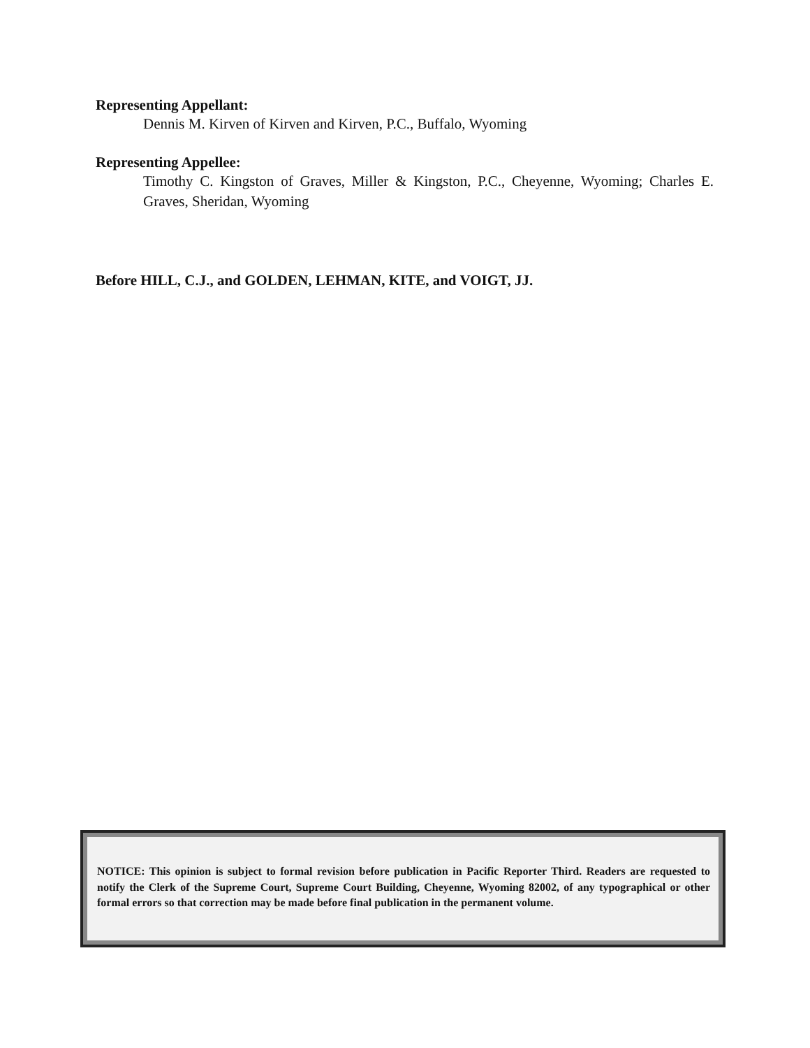Representing Appellant:
Dennis M. Kirven of Kirven and Kirven, P.C., Buffalo, Wyoming
Representing Appellee:
Timothy C. Kingston of Graves, Miller & Kingston, P.C., Cheyenne, Wyoming; Charles E. Graves, Sheridan, Wyoming
Before HILL, C.J., and GOLDEN, LEHMAN, KITE, and VOIGT, JJ.
NOTICE: This opinion is subject to formal revision before publication in Pacific Reporter Third. Readers are requested to notify the Clerk of the Supreme Court, Supreme Court Building, Cheyenne, Wyoming 82002, of any typographical or other formal errors so that correction may be made before final publication in the permanent volume.